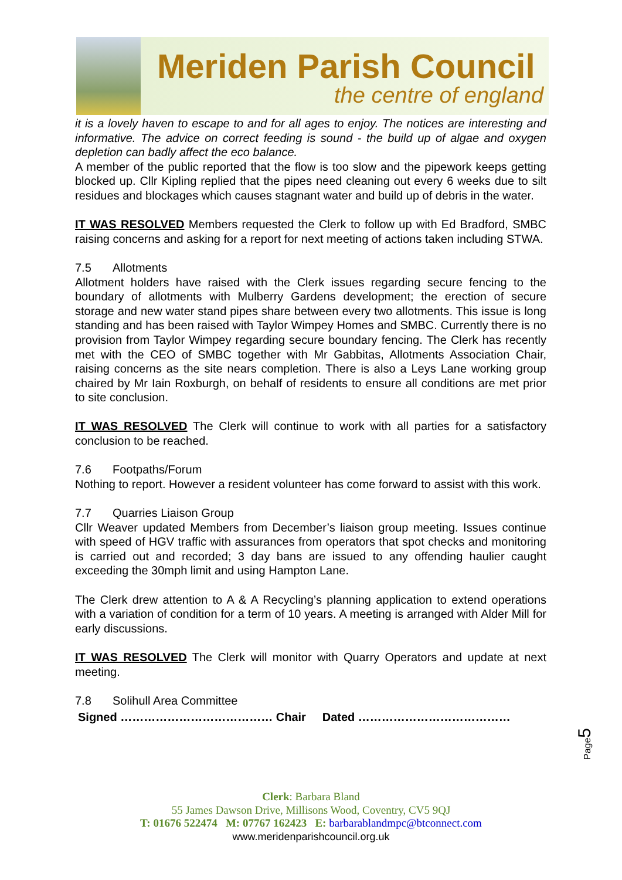Meriden Parish Council
the centre of england
it is a lovely haven to escape to and for all ages to enjoy. The notices are interesting and informative. The advice on correct feeding is sound - the build up of algae and oxygen depletion can badly affect the eco balance.
A member of the public reported that the flow is too slow and the pipework keeps getting blocked up. Cllr Kipling replied that the pipes need cleaning out every 6 weeks due to silt residues and blockages which causes stagnant water and build up of debris in the water.
IT WAS RESOLVED Members requested the Clerk to follow up with Ed Bradford, SMBC raising concerns and asking for a report for next meeting of actions taken including STWA.
7.5 Allotments
Allotment holders have raised with the Clerk issues regarding secure fencing to the boundary of allotments with Mulberry Gardens development; the erection of secure storage and new water stand pipes share between every two allotments. This issue is long standing and has been raised with Taylor Wimpey Homes and SMBC. Currently there is no provision from Taylor Wimpey regarding secure boundary fencing. The Clerk has recently met with the CEO of SMBC together with Mr Gabbitas, Allotments Association Chair, raising concerns as the site nears completion. There is also a Leys Lane working group chaired by Mr Iain Roxburgh, on behalf of residents to ensure all conditions are met prior to site conclusion.
IT WAS RESOLVED The Clerk will continue to work with all parties for a satisfactory conclusion to be reached.
7.6 Footpaths/Forum
Nothing to report. However a resident volunteer has come forward to assist with this work.
7.7 Quarries Liaison Group
Cllr Weaver updated Members from December’s liaison group meeting. Issues continue with speed of HGV traffic with assurances from operators that spot checks and monitoring is carried out and recorded; 3 day bans are issued to any offending haulier caught exceeding the 30mph limit and using Hampton Lane.
The Clerk drew attention to A & A Recycling’s planning application to extend operations with a variation of condition for a term of 10 years. A meeting is arranged with Alder Mill for early discussions.
IT WAS RESOLVED The Clerk will monitor with Quarry Operators and update at next meeting.
7.8 Solihull Area Committee
Signed ………………………………… Chair Dated …………………………………
Page5
Clerk: Barbara Bland
55 James Dawson Drive, Millisons Wood, Coventry, CV5 9QJ
T: 01676 522474 M: 07767 162423 E: barbarablandmpc@btconnect.com
www.meridenparishcouncil.org.uk